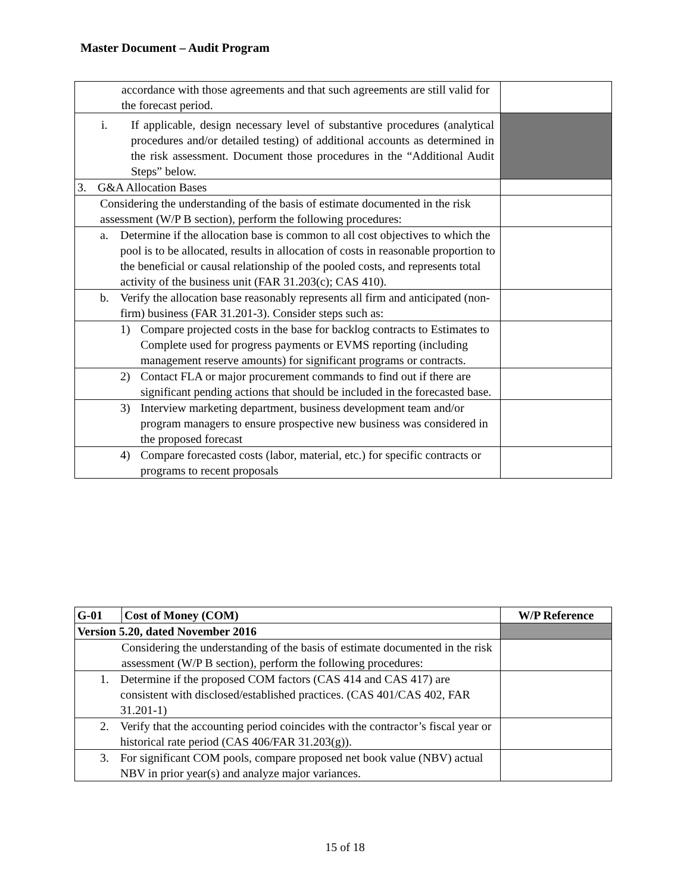Master Document – Audit Program
| accordance with those agreements and that such agreements are still valid for the forecast period. | |
| i. If applicable, design necessary level of substantive procedures (analytical procedures and/or detailed testing) of additional accounts as determined in the risk assessment. Document those procedures in the “Additional Audit Steps” below. | |
| 3. G&A Allocation Bases | |
| Considering the understanding of the basis of estimate documented in the risk assessment (W/P B section), perform the following procedures: | |
| a. Determine if the allocation base is common to all cost objectives to which the pool is to be allocated, results in allocation of costs in reasonable proportion to the beneficial or causal relationship of the pooled costs, and represents total activity of the business unit (FAR 31.203(c); CAS 410). | |
| b. Verify the allocation base reasonably represents all firm and anticipated (non-firm) business (FAR 31.201-3). Consider steps such as: | |
| 1) Compare projected costs in the base for backlog contracts to Estimates to Complete used for progress payments or EVMS reporting (including management reserve amounts) for significant programs or contracts. | |
| 2) Contact FLA or major procurement commands to find out if there are significant pending actions that should be included in the forecasted base. | |
| 3) Interview marketing department, business development team and/or program managers to ensure prospective new business was considered in the proposed forecast | |
| 4) Compare forecasted costs (labor, material, etc.) for specific contracts or programs to recent proposals | |
| G-01 | Cost of Money (COM) | W/P Reference |
| Version 5.20, dated November 2016 | | |
| Considering the understanding of the basis of estimate documented in the risk assessment (W/P B section), perform the following procedures: | | |
| 1. Determine if the proposed COM factors (CAS 414 and CAS 417) are consistent with disclosed/established practices. (CAS 401/CAS 402, FAR 31.201-1) | | |
| 2. Verify that the accounting period coincides with the contractor’s fiscal year or historical rate period (CAS 406/FAR 31.203(g)). | | |
| 3. For significant COM pools, compare proposed net book value (NBV) actual NBV in prior year(s) and analyze major variances. | | |
15 of 18